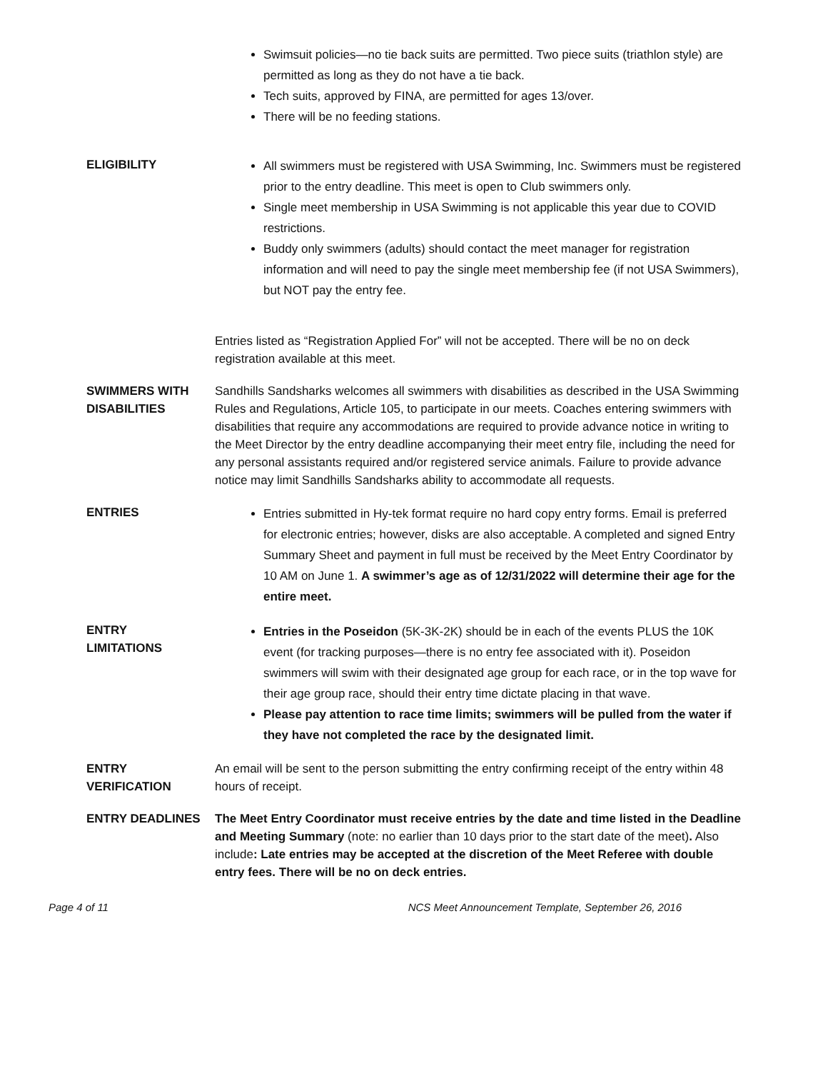Swimsuit policies—no tie back suits are permitted. Two piece suits (triathlon style) are permitted as long as they do not have a tie back.
Tech suits, approved by FINA, are permitted for ages 13/over.
There will be no feeding stations.
ELIGIBILITY
All swimmers must be registered with USA Swimming, Inc. Swimmers must be registered prior to the entry deadline. This meet is open to Club swimmers only.
Single meet membership in USA Swimming is not applicable this year due to COVID restrictions.
Buddy only swimmers (adults) should contact the meet manager for registration information and will need to pay the single meet membership fee (if not USA Swimmers), but NOT pay the entry fee.
Entries listed as “Registration Applied For” will not be accepted. There will be no on deck registration available at this meet.
SWIMMERS WITH DISABILITIES
Sandhills Sandsharks welcomes all swimmers with disabilities as described in the USA Swimming Rules and Regulations, Article 105, to participate in our meets. Coaches entering swimmers with disabilities that require any accommodations are required to provide advance notice in writing to the Meet Director by the entry deadline accompanying their meet entry file, including the need for any personal assistants required and/or registered service animals. Failure to provide advance notice may limit Sandhills Sandsharks ability to accommodate all requests.
ENTRIES
Entries submitted in Hy-tek format require no hard copy entry forms. Email is preferred for electronic entries; however, disks are also acceptable. A completed and signed Entry Summary Sheet and payment in full must be received by the Meet Entry Coordinator by 10 AM on June 1. A swimmer’s age as of 12/31/2022 will determine their age for the entire meet.
ENTRY
LIMITATIONS
Entries in the Poseidon (5K-3K-2K) should be in each of the events PLUS the 10K event (for tracking purposes—there is no entry fee associated with it). Poseidon swimmers will swim with their designated age group for each race, or in the top wave for their age group race, should their entry time dictate placing in that wave.
Please pay attention to race time limits; swimmers will be pulled from the water if they have not completed the race by the designated limit.
ENTRY
VERIFICATION
An email will be sent to the person submitting the entry confirming receipt of the entry within 48 hours of receipt.
ENTRY DEADLINES The Meet Entry Coordinator must receive entries by the date and time listed in the Deadline and Meeting Summary (note: no earlier than 10 days prior to the start date of the meet). Also include: Late entries may be accepted at the discretion of the Meet Referee with double entry fees. There will be no on deck entries.
Page 4 of 11 NCS Meet Announcement Template, September 26, 2016